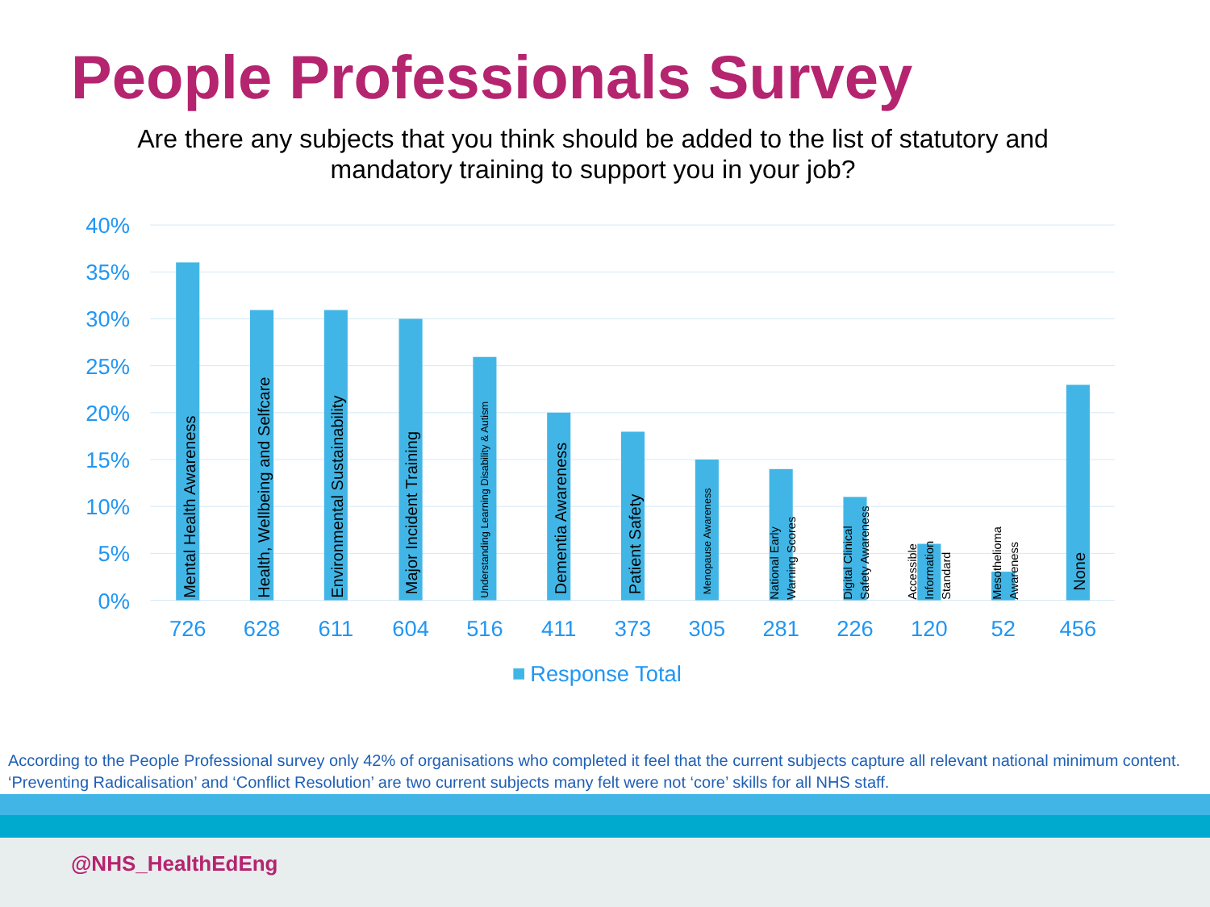People Professionals Survey
Are there any subjects that you think should be added to the list of statutory and mandatory training to support you in your job?
40%
35%
30%
25%
20%
15%
10%
5%
0%
Mental Health Awareness
Health, Wellbeing and Selfcare
Environmental Sustainability
Major Incident Training
Understanding Learning Disability & Autism
Dementia Awareness
Patient Safety
Menopause Awareness
National Early
Warning Scores
Digital Clinical
Safety Awareness
Accessible
Information
Standard
Mesothelioma
Awareness
None
726
628
611
604
516
411
373
305
281
226
120
52
456
Response Total
According to the People Professional survey only 42% of organisations who completed it feel that the current subjects capture all relevant national minimum content. ‘Preventing Radicalisation’ and ‘Conflict Resolution’ are two current subjects many felt were not ‘core’ skills for all NHS staff.
@NHS_HealthEdEng